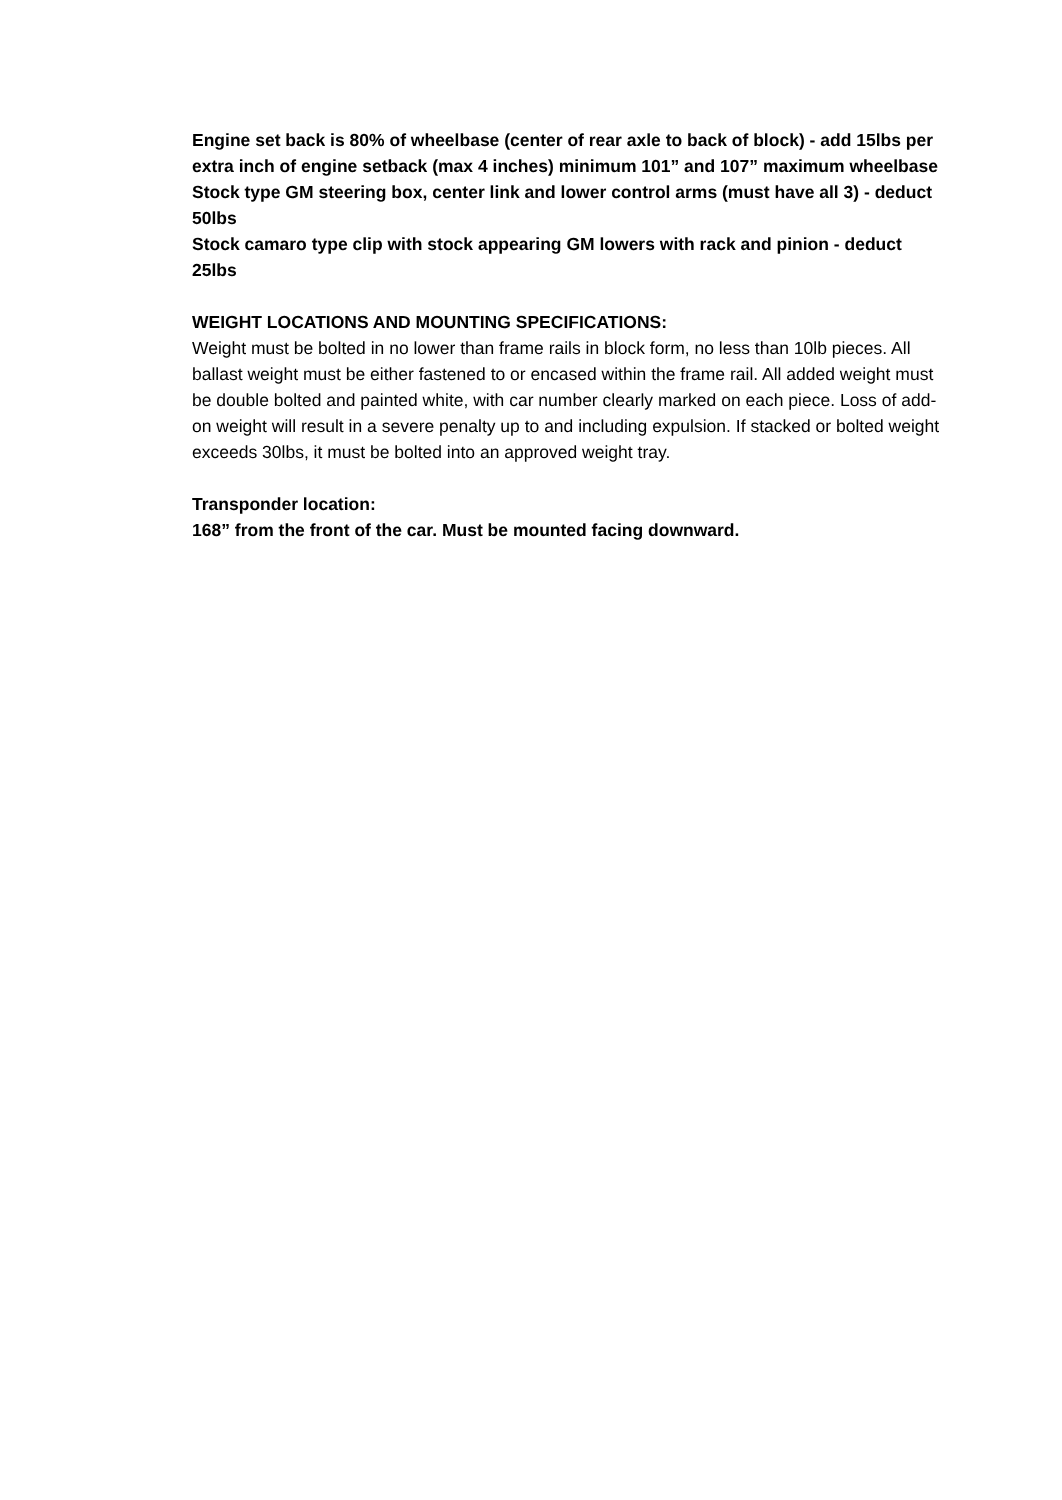Engine set back is 80% of wheelbase (center of rear axle to back of block) - add 15lbs per extra inch of engine setback (max 4 inches) minimum 101” and 107” maximum wheelbase
Stock type GM steering box, center link and lower control arms (must have all 3) - deduct 50lbs
Stock camaro type clip with stock appearing GM lowers with rack and pinion - deduct 25lbs
WEIGHT LOCATIONS AND MOUNTING SPECIFICATIONS:
Weight must be bolted in no lower than frame rails in block form, no less than 10lb pieces. All ballast weight must be either fastened to or encased within the frame rail. All added weight must be double bolted and painted white, with car number clearly marked on each piece. Loss of add-on weight will result in a severe penalty up to and including expulsion. If stacked or bolted weight exceeds 30lbs, it must be bolted into an approved weight tray.
Transponder location:
168” from the front of the car. Must be mounted facing downward.